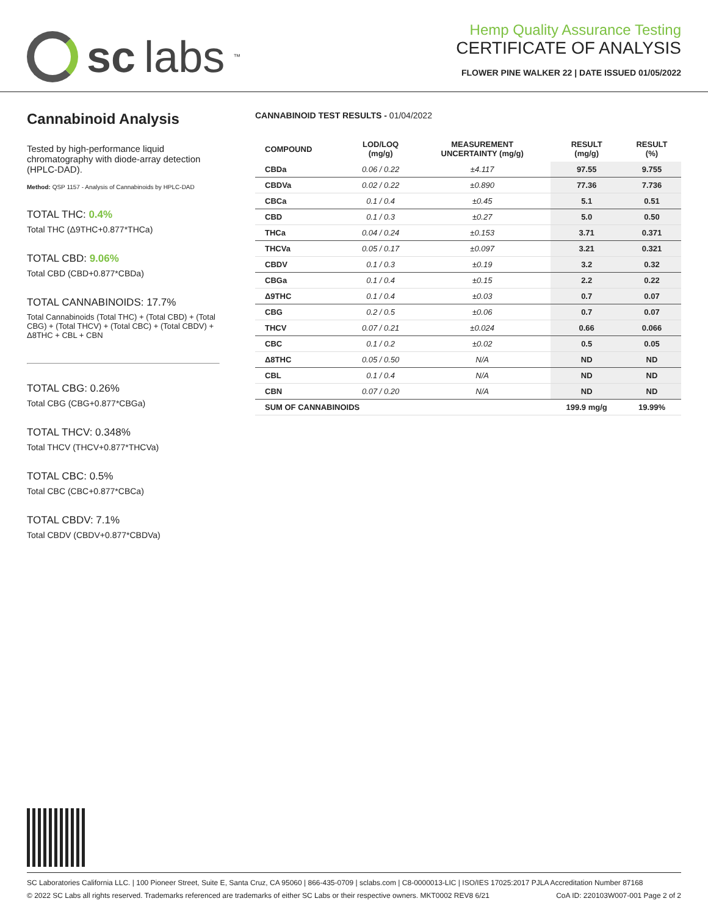sc labs<sup>™</sup>
Hemp Quality Assurance Testing
CERTIFICATE OF ANALYSIS
FLOWER PINE WALKER 22 | DATE ISSUED 01/05/2022
Cannabinoid Analysis
Tested by high-performance liquid chromatography with diode-array detection (HPLC-DAD).
Method: QSP 1157 - Analysis of Cannabinoids by HPLC-DAD
TOTAL THC: 0.4%
Total THC (Δ9THC+0.877*THCa)
TOTAL CBD: 9.06%
Total CBD (CBD+0.877*CBDa)
TOTAL CANNABINOIDS: 17.7%
Total Cannabinoids (Total THC) + (Total CBD) + (Total CBG) + (Total THCV) + (Total CBC) + (Total CBDV) + Δ8THC + CBL + CBN
TOTAL CBG: 0.26%
Total CBG (CBG+0.877*CBGa)
TOTAL THCV: 0.348%
Total THCV (THCV+0.877*THCVa)
TOTAL CBC: 0.5%
Total CBC (CBC+0.877*CBCa)
TOTAL CBDV: 7.1%
Total CBDV (CBDV+0.877*CBDVa)
CANNABINOID TEST RESULTS - 01/04/2022
| COMPOUND | LOD/LOQ (mg/g) | MEASUREMENT UNCERTAINTY (mg/g) | RESULT (mg/g) | RESULT (%) |
| --- | --- | --- | --- | --- |
| CBDa | 0.06 / 0.22 | ±4.117 | 97.55 | 9.755 |
| CBDVa | 0.02 / 0.22 | ±0.890 | 77.36 | 7.736 |
| CBCa | 0.1 / 0.4 | ±0.45 | 5.1 | 0.51 |
| CBD | 0.1 / 0.3 | ±0.27 | 5.0 | 0.50 |
| THCa | 0.04 / 0.24 | ±0.153 | 3.71 | 0.371 |
| THCVa | 0.05 / 0.17 | ±0.097 | 3.21 | 0.321 |
| CBDV | 0.1 / 0.3 | ±0.19 | 3.2 | 0.32 |
| CBGa | 0.1 / 0.4 | ±0.15 | 2.2 | 0.22 |
| Δ9THC | 0.1 / 0.4 | ±0.03 | 0.7 | 0.07 |
| CBG | 0.2 / 0.5 | ±0.06 | 0.7 | 0.07 |
| THCV | 0.07 / 0.21 | ±0.024 | 0.66 | 0.066 |
| CBC | 0.1 / 0.2 | ±0.02 | 0.5 | 0.05 |
| Δ8THC | 0.05 / 0.50 | N/A | ND | ND |
| CBL | 0.1 / 0.4 | N/A | ND | ND |
| CBN | 0.07 / 0.20 | N/A | ND | ND |
| SUM OF CANNABINOIDS | | | 199.9 mg/g | 19.99% |
SC Laboratories California LLC. | 100 Pioneer Street, Suite E, Santa Cruz, CA 95060 | 866-435-0709 | sclabs.com | C8-0000013-LIC | ISO/IES 17025:2017 PJLA Accreditation Number 87168
© 2022 SC Labs all rights reserved. Trademarks referenced are trademarks of either SC Labs or their respective owners. MKT0002 REV8 6/21 CoA ID: 220103W007-001 Page 2 of 2